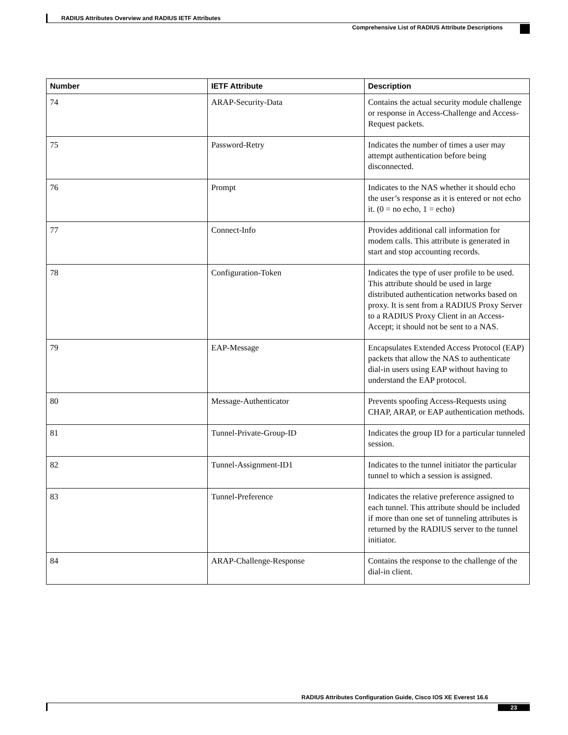RADIUS Attributes Overview and RADIUS IETF Attributes
Comprehensive List of RADIUS Attribute Descriptions
| Number | IETF Attribute | Description |
| --- | --- | --- |
| 74 | ARAP-Security-Data | Contains the actual security module challenge or response in Access-Challenge and Access-Request packets. |
| 75 | Password-Retry | Indicates the number of times a user may attempt authentication before being disconnected. |
| 76 | Prompt | Indicates to the NAS whether it should echo the user’s response as it is entered or not echo it. (0 = no echo, 1 = echo) |
| 77 | Connect-Info | Provides additional call information for modem calls. This attribute is generated in start and stop accounting records. |
| 78 | Configuration-Token | Indicates the type of user profile to be used. This attribute should be used in large distributed authentication networks based on proxy. It is sent from a RADIUS Proxy Server to a RADIUS Proxy Client in an Access-Accept; it should not be sent to a NAS. |
| 79 | EAP-Message | Encapsulates Extended Access Protocol (EAP) packets that allow the NAS to authenticate dial-in users using EAP without having to understand the EAP protocol. |
| 80 | Message-Authenticator | Prevents spoofing Access-Requests using CHAP, ARAP, or EAP authentication methods. |
| 81 | Tunnel-Private-Group-ID | Indicates the group ID for a particular tunneled session. |
| 82 | Tunnel-Assignment-ID1 | Indicates to the tunnel initiator the particular tunnel to which a session is assigned. |
| 83 | Tunnel-Preference | Indicates the relative preference assigned to each tunnel. This attribute should be included if more than one set of tunneling attributes is returned by the RADIUS server to the tunnel initiator. |
| 84 | ARAP-Challenge-Response | Contains the response to the challenge of the dial-in client. |
RADIUS Attributes Configuration Guide, Cisco IOS XE Everest 16.6
23